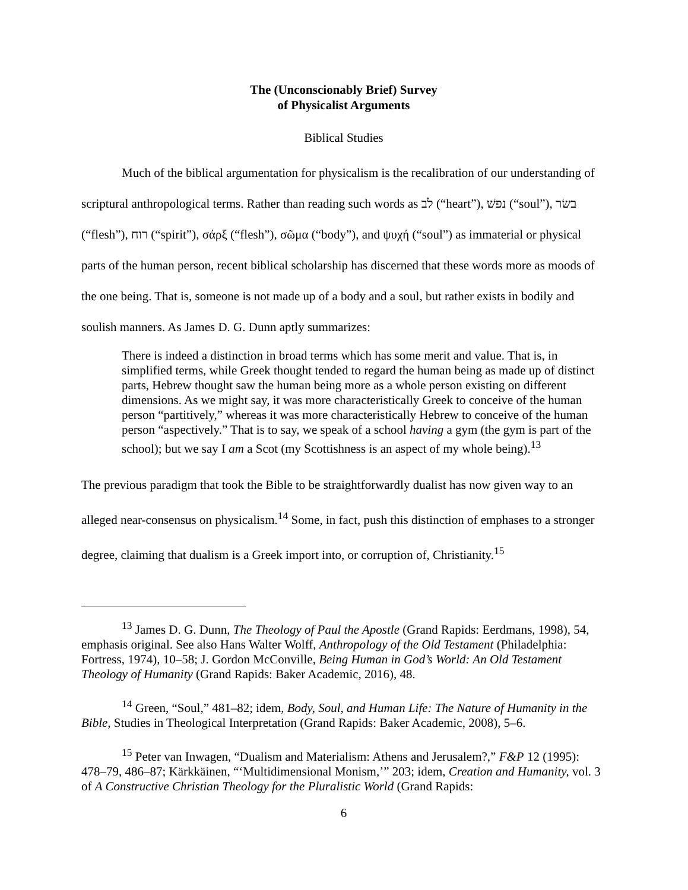The (Unconscionably Brief) Survey
of Physicalist Arguments
Biblical Studies
Much of the biblical argumentation for physicalism is the recalibration of our understanding of scriptural anthropological terms. Rather than reading such words as לב (“heart”), נפשׁ (“soul”), בשׂר (“flesh”), רוח (“spirit”), σάρξ (“flesh”), σῶμα (“body”), and ψυχή (“soul”) as immaterial or physical parts of the human person, recent biblical scholarship has discerned that these words more as moods of the one being. That is, someone is not made up of a body and a soul, but rather exists in bodily and soulish manners. As James D. G. Dunn aptly summarizes:
There is indeed a distinction in broad terms which has some merit and value. That is, in simplified terms, while Greek thought tended to regard the human being as made up of distinct parts, Hebrew thought saw the human being more as a whole person existing on different dimensions. As we might say, it was more characteristically Greek to conceive of the human person “partitively,” whereas it was more characteristically Hebrew to conceive of the human person “aspectively.” That is to say, we speak of a school having a gym (the gym is part of the school); but we say I am a Scot (my Scottishness is an aspect of my whole being).<sup>13</sup>
The previous paradigm that took the Bible to be straightforwardly dualist has now given way to an alleged near-consensus on physicalism.<sup>14</sup> Some, in fact, push this distinction of emphases to a stronger degree, claiming that dualism is a Greek import into, or corruption of, Christianity.<sup>15</sup>
<sup>13</sup> James D. G. Dunn, The Theology of Paul the Apostle (Grand Rapids: Eerdmans, 1998), 54, emphasis original. See also Hans Walter Wolff, Anthropology of the Old Testament (Philadelphia: Fortress, 1974), 10–58; J. Gordon McConville, Being Human in God’s World: An Old Testament Theology of Humanity (Grand Rapids: Baker Academic, 2016), 48.
<sup>14</sup> Green, “Soul,” 481–82; idem, Body, Soul, and Human Life: The Nature of Humanity in the Bible, Studies in Theological Interpretation (Grand Rapids: Baker Academic, 2008), 5–6.
<sup>15</sup> Peter van Inwagen, “Dualism and Materialism: Athens and Jerusalem?,” F&P 12 (1995): 478–79, 486–87; Kärkkäinen, “‘Multidimensional Monism,’” 203; idem, Creation and Humanity, vol. 3 of A Constructive Christian Theology for the Pluralistic World (Grand Rapids:
6